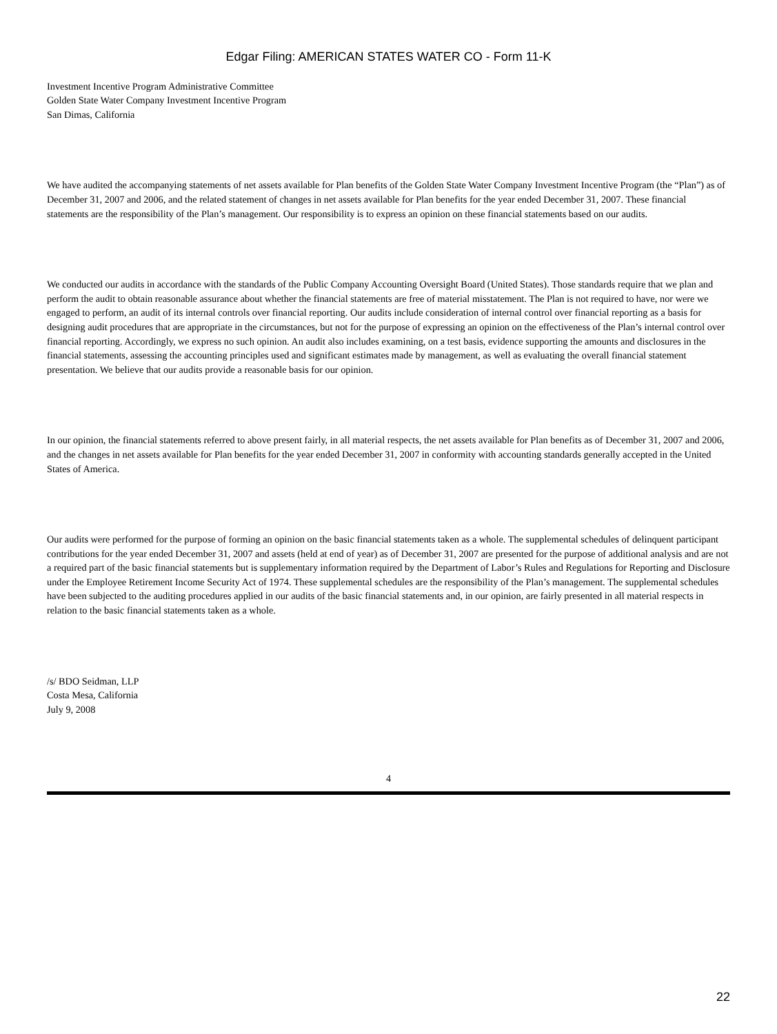Edgar Filing: AMERICAN STATES WATER CO - Form 11-K
Investment Incentive Program Administrative Committee
Golden State Water Company Investment Incentive Program
San Dimas, California
We have audited the accompanying statements of net assets available for Plan benefits of the Golden State Water Company Investment Incentive Program (the “Plan”) as of December 31, 2007 and 2006, and the related statement of changes in net assets available for Plan benefits for the year ended December 31, 2007. These financial statements are the responsibility of the Plan’s management. Our responsibility is to express an opinion on these financial statements based on our audits.
We conducted our audits in accordance with the standards of the Public Company Accounting Oversight Board (United States). Those standards require that we plan and perform the audit to obtain reasonable assurance about whether the financial statements are free of material misstatement. The Plan is not required to have, nor were we engaged to perform, an audit of its internal controls over financial reporting. Our audits include consideration of internal control over financial reporting as a basis for designing audit procedures that are appropriate in the circumstances, but not for the purpose of expressing an opinion on the effectiveness of the Plan’s internal control over financial reporting. Accordingly, we express no such opinion. An audit also includes examining, on a test basis, evidence supporting the amounts and disclosures in the financial statements, assessing the accounting principles used and significant estimates made by management, as well as evaluating the overall financial statement presentation. We believe that our audits provide a reasonable basis for our opinion.
In our opinion, the financial statements referred to above present fairly, in all material respects, the net assets available for Plan benefits as of December 31, 2007 and 2006, and the changes in net assets available for Plan benefits for the year ended December 31, 2007 in conformity with accounting standards generally accepted in the United States of America.
Our audits were performed for the purpose of forming an opinion on the basic financial statements taken as a whole. The supplemental schedules of delinquent participant contributions for the year ended December 31, 2007 and assets (held at end of year) as of December 31, 2007 are presented for the purpose of additional analysis and are not a required part of the basic financial statements but is supplementary information required by the Department of Labor’s Rules and Regulations for Reporting and Disclosure under the Employee Retirement Income Security Act of 1974. These supplemental schedules are the responsibility of the Plan’s management. The supplemental schedules have been subjected to the auditing procedures applied in our audits of the basic financial statements and, in our opinion, are fairly presented in all material respects in relation to the basic financial statements taken as a whole.
/s/ BDO Seidman, LLP
Costa Mesa, California
July 9, 2008
4
22